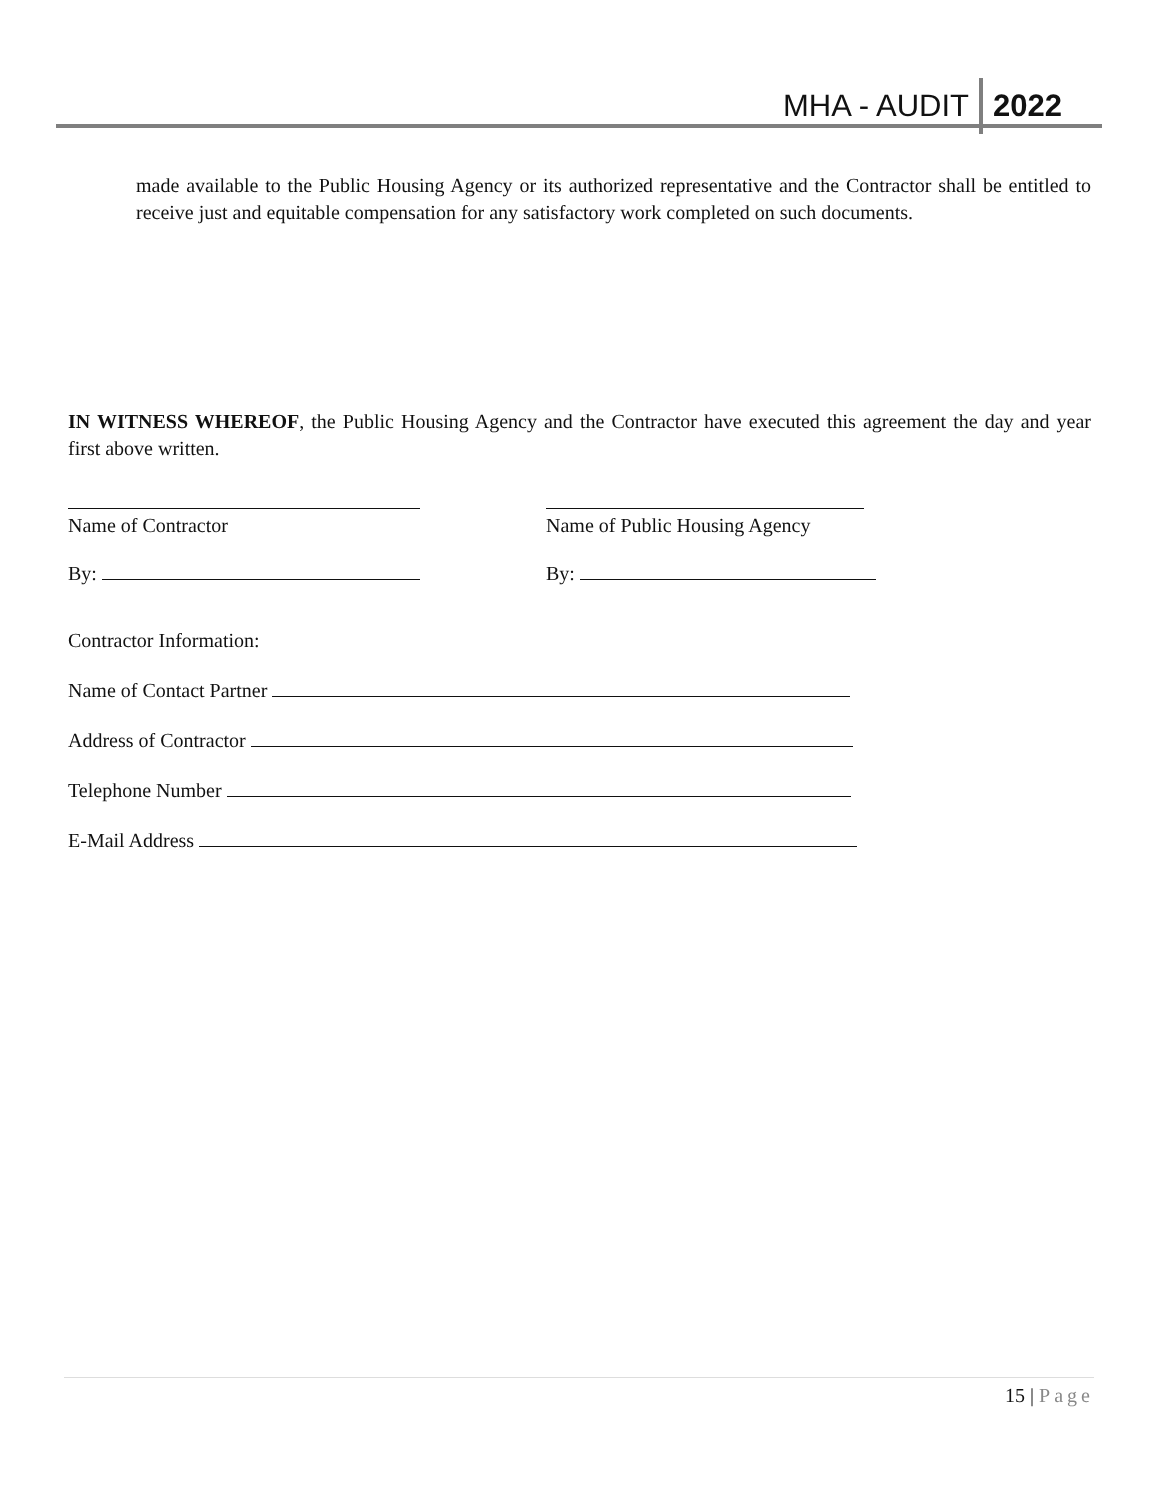MHA - AUDIT 2022
made available to the Public Housing Agency or its authorized representative and the Contractor shall be entitled to receive just and equitable compensation for any satisfactory work completed on such documents.
IN WITNESS WHEREOF, the Public Housing Agency and the Contractor have executed this agreement the day and year first above written.
Name of Contractor
Name of Public Housing Agency
By: By:
Contractor Information:
Name of Contact Partner
Address of Contractor
Telephone Number
E-Mail Address
15 | Page